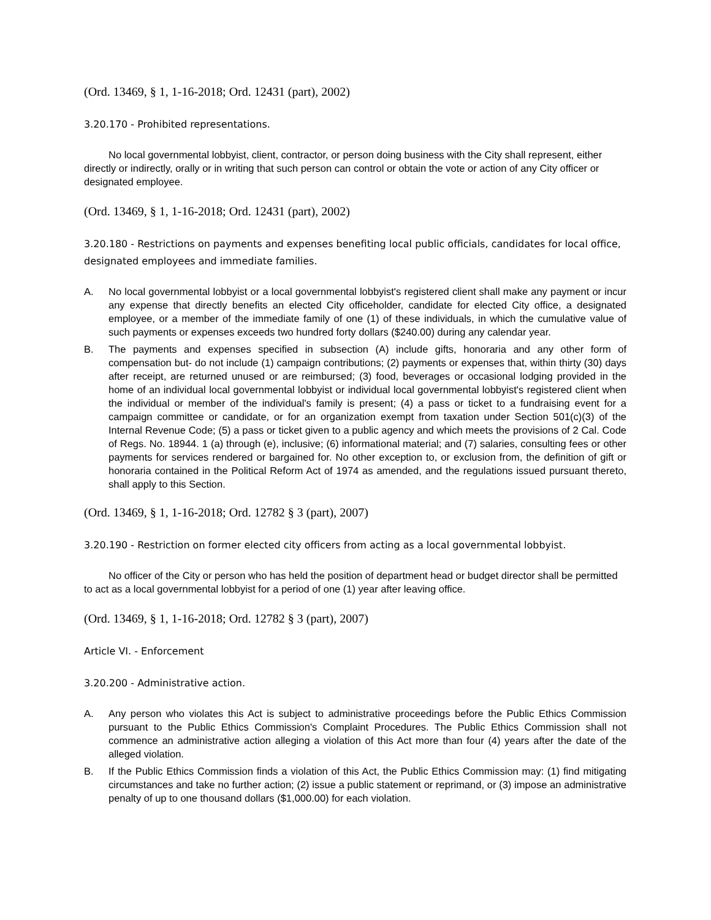(Ord. 13469, § 1, 1-16-2018; Ord. 12431 (part), 2002)
3.20.170 - Prohibited representations.
No local governmental lobbyist, client, contractor, or person doing business with the City shall represent, either directly or indirectly, orally or in writing that such person can control or obtain the vote or action of any City officer or designated employee.
(Ord. 13469, § 1, 1-16-2018; Ord. 12431 (part), 2002)
3.20.180 - Restrictions on payments and expenses benefiting local public officials, candidates for local office, designated employees and immediate families.
A. No local governmental lobbyist or a local governmental lobbyist's registered client shall make any payment or incur any expense that directly benefits an elected City officeholder, candidate for elected City office, a designated employee, or a member of the immediate family of one (1) of these individuals, in which the cumulative value of such payments or expenses exceeds two hundred forty dollars ($240.00) during any calendar year.
B. The payments and expenses specified in subsection (A) include gifts, honoraria and any other form of compensation but- do not include (1) campaign contributions; (2) payments or expenses that, within thirty (30) days after receipt, are returned unused or are reimbursed; (3) food, beverages or occasional lodging provided in the home of an individual local governmental lobbyist or individual local governmental lobbyist's registered client when the individual or member of the individual's family is present; (4) a pass or ticket to a fundraising event for a campaign committee or candidate, or for an organization exempt from taxation under Section 501(c)(3) of the Internal Revenue Code; (5) a pass or ticket given to a public agency and which meets the provisions of 2 Cal. Code of Regs. No. 18944. 1 (a) through (e), inclusive; (6) informational material; and (7) salaries, consulting fees or other payments for services rendered or bargained for. No other exception to, or exclusion from, the definition of gift or honoraria contained in the Political Reform Act of 1974 as amended, and the regulations issued pursuant thereto, shall apply to this Section.
(Ord. 13469, § 1, 1-16-2018; Ord. 12782 § 3 (part), 2007)
3.20.190 - Restriction on former elected city officers from acting as a local governmental lobbyist.
No officer of the City or person who has held the position of department head or budget director shall be permitted to act as a local governmental lobbyist for a period of one (1) year after leaving office.
(Ord. 13469, § 1, 1-16-2018; Ord. 12782 § 3 (part), 2007)
Article VI. - Enforcement
3.20.200 - Administrative action.
A. Any person who violates this Act is subject to administrative proceedings before the Public Ethics Commission pursuant to the Public Ethics Commission's Complaint Procedures. The Public Ethics Commission shall not commence an administrative action alleging a violation of this Act more than four (4) years after the date of the alleged violation.
B. If the Public Ethics Commission finds a violation of this Act, the Public Ethics Commission may: (1) find mitigating circumstances and take no further action; (2) issue a public statement or reprimand, or (3) impose an administrative penalty of up to one thousand dollars ($1,000.00) for each violation.